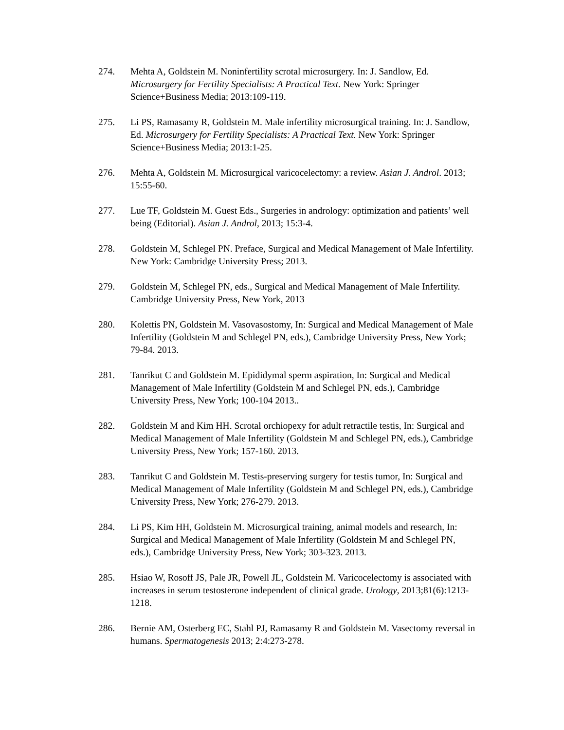274. Mehta A, Goldstein M. Noninfertility scrotal microsurgery. In: J. Sandlow, Ed. Microsurgery for Fertility Specialists: A Practical Text. New York: Springer Science+Business Media; 2013:109-119.
275. Li PS, Ramasamy R, Goldstein M. Male infertility microsurgical training. In: J. Sandlow, Ed. Microsurgery for Fertility Specialists: A Practical Text. New York: Springer Science+Business Media; 2013:1-25.
276. Mehta A, Goldstein M. Microsurgical varicocelectomy: a review. Asian J. Androl. 2013; 15:55-60.
277. Lue TF, Goldstein M. Guest Eds., Surgeries in andrology: optimization and patients’ well being (Editorial). Asian J. Androl, 2013; 15:3-4.
278. Goldstein M, Schlegel PN. Preface, Surgical and Medical Management of Male Infertility. New York: Cambridge University Press; 2013.
279. Goldstein M, Schlegel PN, eds., Surgical and Medical Management of Male Infertility. Cambridge University Press, New York, 2013
280. Kolettis PN, Goldstein M. Vasovasostomy, In: Surgical and Medical Management of Male Infertility (Goldstein M and Schlegel PN, eds.), Cambridge University Press, New York; 79-84. 2013.
281. Tanrikut C and Goldstein M. Epididymal sperm aspiration, In: Surgical and Medical Management of Male Infertility (Goldstein M and Schlegel PN, eds.), Cambridge University Press, New York; 100-104 2013..
282. Goldstein M and Kim HH. Scrotal orchiopexy for adult retractile testis, In: Surgical and Medical Management of Male Infertility (Goldstein M and Schlegel PN, eds.), Cambridge University Press, New York; 157-160. 2013.
283. Tanrikut C and Goldstein M. Testis-preserving surgery for testis tumor, In: Surgical and Medical Management of Male Infertility (Goldstein M and Schlegel PN, eds.), Cambridge University Press, New York; 276-279. 2013.
284. Li PS, Kim HH, Goldstein M. Microsurgical training, animal models and research, In: Surgical and Medical Management of Male Infertility (Goldstein M and Schlegel PN, eds.), Cambridge University Press, New York; 303-323. 2013.
285. Hsiao W, Rosoff JS, Pale JR, Powell JL, Goldstein M. Varicocelectomy is associated with increases in serum testosterone independent of clinical grade. Urology, 2013;81(6):1213-1218.
286. Bernie AM, Osterberg EC, Stahl PJ, Ramasamy R and Goldstein M. Vasectomy reversal in humans. Spermatogenesis 2013; 2:4:273-278.